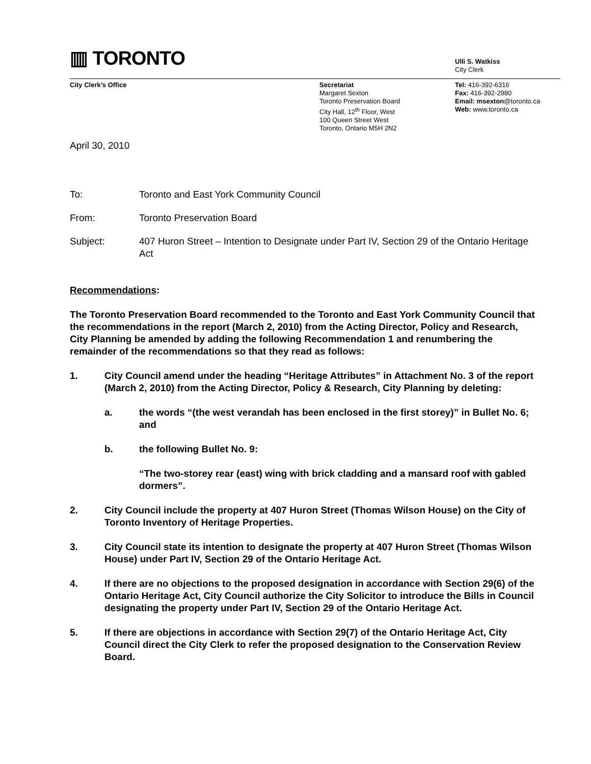▥ TORONTO
Ulli S. Watkiss
City Clerk
City Clerk’s Office Secretariat
Margaret Sexton
Toronto Preservation Board
City Hall, 12<sup>th</sup> Floor, West
100 Queen Street West
Toronto, Ontario M5H 2N2
Tel: 416-392-6316
Fax: 416-392-2980
Email: msexton@toronto.ca
Web: www.toronto.ca
April 30, 2010
To: Toronto and East York Community Council
From: Toronto Preservation Board
Subject: 407 Huron Street – Intention to Designate under Part IV, Section 29 of the Ontario Heritage Act
Recommendations:
The Toronto Preservation Board recommended to the Toronto and East York Community Council that the recommendations in the report (March 2, 2010) from the Acting Director, Policy and Research, City Planning be amended by adding the following Recommendation 1 and renumbering the remainder of the recommendations so that they read as follows:
1. City Council amend under the heading “Heritage Attributes” in Attachment No. 3 of the report (March 2, 2010) from the Acting Director, Policy & Research, City Planning by deleting:
a. the words “(the west verandah has been enclosed in the first storey)” in Bullet No. 6; and
b. the following Bullet No. 9:
“The two-storey rear (east) wing with brick cladding and a mansard roof with gabled dormers”.
2. City Council include the property at 407 Huron Street (Thomas Wilson House) on the City of Toronto Inventory of Heritage Properties.
3. City Council state its intention to designate the property at 407 Huron Street (Thomas Wilson House) under Part IV, Section 29 of the Ontario Heritage Act.
4. If there are no objections to the proposed designation in accordance with Section 29(6) of the Ontario Heritage Act, City Council authorize the City Solicitor to introduce the Bills in Council designating the property under Part IV, Section 29 of the Ontario Heritage Act.
5. If there are objections in accordance with Section 29(7) of the Ontario Heritage Act, City Council direct the City Clerk to refer the proposed designation to the Conservation Review Board.